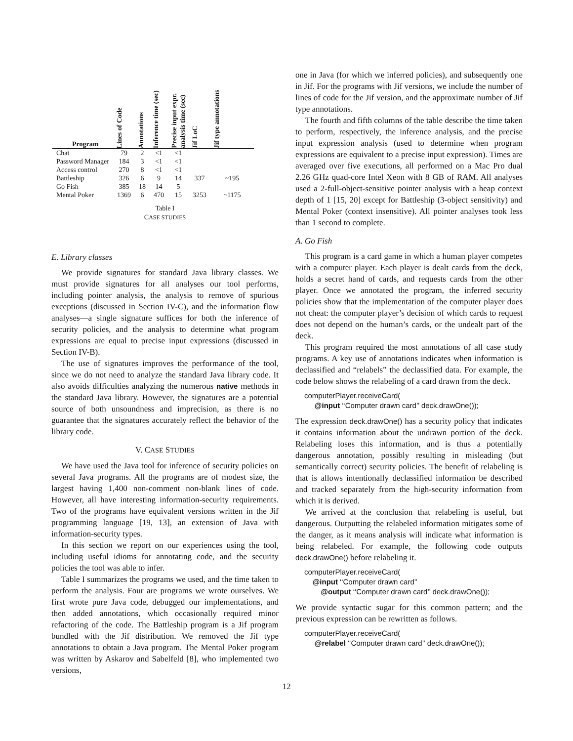| Program | Lines of Code | Annotations | Inference time (sec) | Precise input expr. analysis time (sec) | Jif LoC | Jif type annotations |
| --- | --- | --- | --- | --- | --- | --- |
| Chat | 79 | 2 | <1 | <1 | | |
| Password Manager | 184 | 3 | <1 | <1 | | |
| Access control | 270 | 8 | <1 | <1 | | |
| Battleship | 326 | 6 | 9 | 14 | 337 | ~195 |
| Go Fish | 385 | 18 | 14 | 5 | | |
| Mental Poker | 1369 | 6 | 470 | 15 | 3253 | ~1175 |
Table I
CASE STUDIES
E. Library classes
We provide signatures for standard Java library classes. We must provide signatures for all analyses our tool performs, including pointer analysis, the analysis to remove of spurious exceptions (discussed in Section IV-C), and the information flow analyses—a single signature suffices for both the inference of security policies, and the analysis to determine what program expressions are equal to precise input expressions (discussed in Section IV-B).
The use of signatures improves the performance of the tool, since we do not need to analyze the standard Java library code. It also avoids difficulties analyzing the numerous native methods in the standard Java library. However, the signatures are a potential source of both unsoundness and imprecision, as there is no guarantee that the signatures accurately reflect the behavior of the library code.
V. CASE STUDIES
We have used the Java tool for inference of security policies on several Java programs. All the programs are of modest size, the largest having 1,400 non-comment non-blank lines of code. However, all have interesting information-security requirements. Two of the programs have equivalent versions written in the Jif programming language [19, 13], an extension of Java with information-security types.
In this section we report on our experiences using the tool, including useful idioms for annotating code, and the security policies the tool was able to infer.
Table I summarizes the programs we used, and the time taken to perform the analysis. Four are programs we wrote ourselves. We first wrote pure Java code, debugged our implementations, and then added annotations, which occasionally required minor refactoring of the code. The Battleship program is a Jif program bundled with the Jif distribution. We removed the Jif type annotations to obtain a Java program. The Mental Poker program was written by Askarov and Sabelfeld [8], who implemented two versions,
one in Java (for which we inferred policies), and subsequently one in Jif. For the programs with Jif versions, we include the number of lines of code for the Jif version, and the approximate number of Jif type annotations.
The fourth and fifth columns of the table describe the time taken to perform, respectively, the inference analysis, and the precise input expression analysis (used to determine when program expressions are equivalent to a precise input expression). Times are averaged over five executions, all performed on a Mac Pro dual 2.26 GHz quad-core Intel Xeon with 8 GB of RAM. All analyses used a 2-full-object-sensitive pointer analysis with a heap context depth of 1 [15, 20] except for Battleship (3-object sensitivity) and Mental Poker (context insensitive). All pointer analyses took less than 1 second to complete.
A. Go Fish
This program is a card game in which a human player competes with a computer player. Each player is dealt cards from the deck, holds a secret hand of cards, and requests cards from the other player. Once we annotated the program, the inferred security policies show that the implementation of the computer player does not cheat: the computer player’s decision of which cards to request does not depend on the human’s cards, or the undealt part of the deck.
This program required the most annotations of all case study programs. A key use of annotations indicates when information is declassified and “relabels” the declassified data. For example, the code below shows the relabeling of a card drawn from the deck.
computerPlayer.receiveCard(
@input ‘‘Computer drawn card’’ deck.drawOne());
The expression deck.drawOne() has a security policy that indicates it contains information about the undrawn portion of the deck. Relabeling loses this information, and is thus a potentially dangerous annotation, possibly resulting in misleading (but semantically correct) security policies. The benefit of relabeling is that is allows intentionally declassified information be described and tracked separately from the high-security information from which it is derived.
We arrived at the conclusion that relabeling is useful, but dangerous. Outputting the relabeled information mitigates some of the danger, as it means analysis will indicate what information is being relabeled. For example, the following code outputs deck.drawOne() before relabeling it.
computerPlayer.receiveCard(
@input ‘‘Computer drawn card’’
@output ‘‘Computer drawn card’’ deck.drawOne());
We provide syntactic sugar for this common pattern; and the previous expression can be rewritten as follows.
computerPlayer.receiveCard(
@relabel ‘‘Computer drawn card’’ deck.drawOne());
12